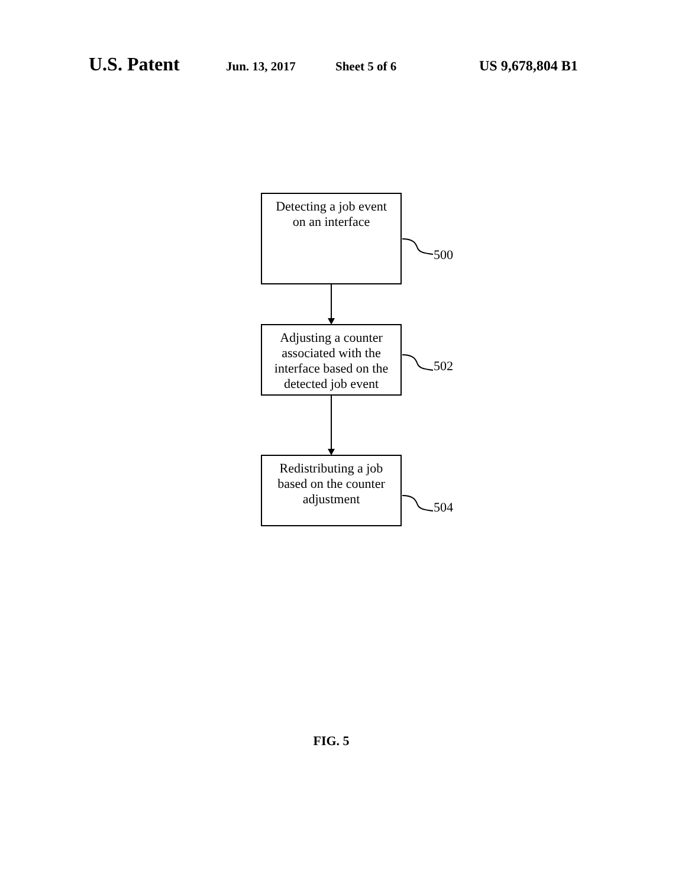U.S. Patent Jun. 13, 2017 Sheet 5 of 6 US 9,678,804 B1
Detecting a job event
on an interface
500
Adjusting a counter
associated with the
interface based on the
detected job event
502
Redistributing a job
based on the counter
adjustment
504
FIG. 5